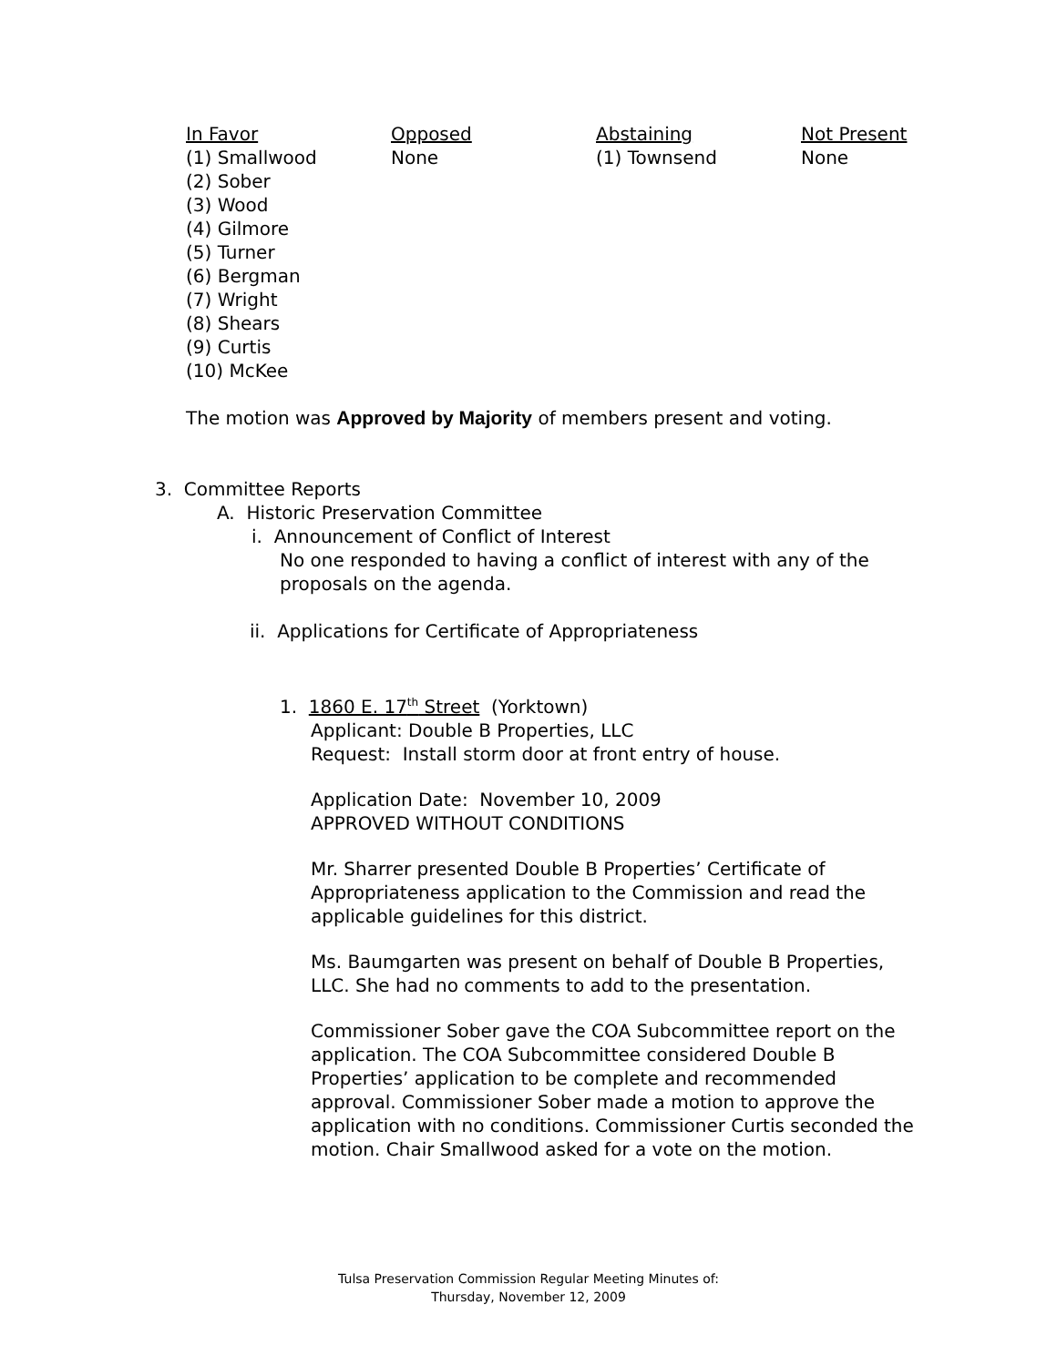| In Favor | Opposed | Abstaining | Not Present |
| --- | --- | --- | --- |
| (1) Smallwood (2) Sober (3) Wood (4) Gilmore (5) Turner (6) Bergman (7) Wright (8) Shears (9) Curtis (10) McKee | None | (1) Townsend | None |
The motion was Approved by Majority of members present and voting.
3. Committee Reports
A. Historic Preservation Committee
i. Announcement of Conflict of Interest
No one responded to having a conflict of interest with any of the proposals on the agenda.
ii. Applications for Certificate of Appropriateness
1. 1860 E. 17<sup>th</sup> Street (Yorktown)
Applicant: Double B Properties, LLC
Request: Install storm door at front entry of house.
Application Date: November 10, 2009
APPROVED WITHOUT CONDITIONS
Mr. Sharrer presented Double B Properties’ Certificate of Appropriateness application to the Commission and read the applicable guidelines for this district.
Ms. Baumgarten was present on behalf of Double B Properties, LLC. She had no comments to add to the presentation.
Commissioner Sober gave the COA Subcommittee report on the application. The COA Subcommittee considered Double B Properties’ application to be complete and recommended approval. Commissioner Sober made a motion to approve the application with no conditions. Commissioner Curtis seconded the motion. Chair Smallwood asked for a vote on the motion.
Tulsa Preservation Commission Regular Meeting Minutes of:
Thursday, November 12, 2009